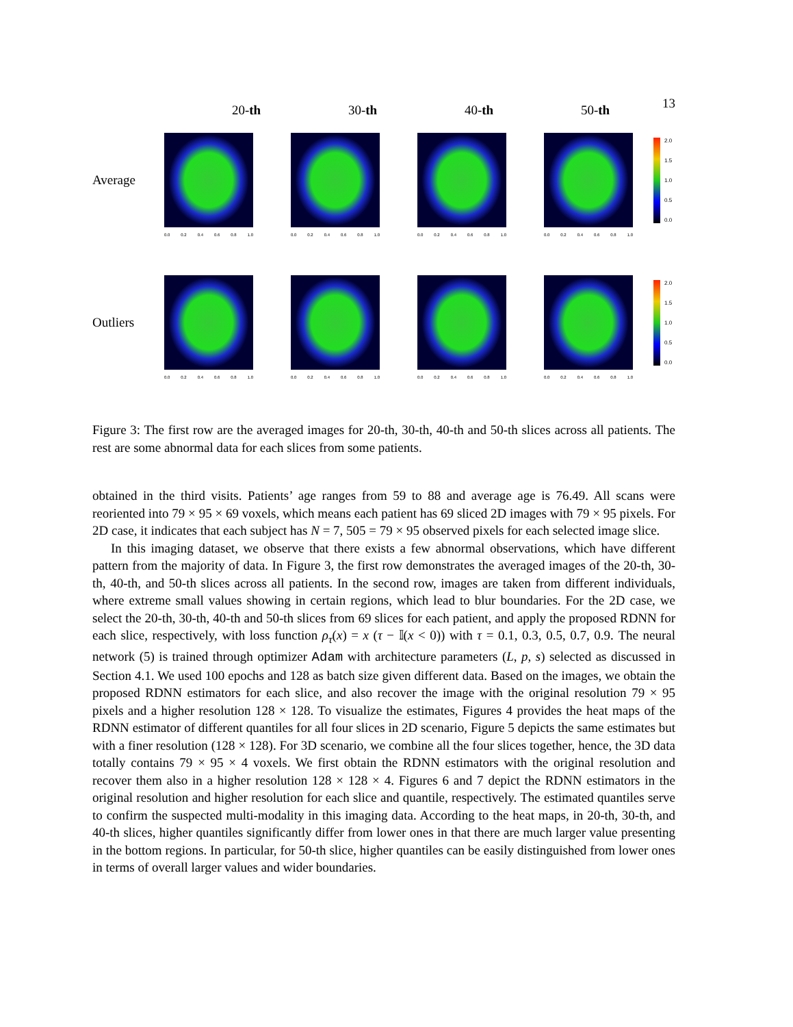13
20-th 30-th 40-th 50-th
Average
0.0 0.2 0.4 0.6 0.8 1.0
0.0 0.2 0.4 0.6 0.8 1.0
0.0 0.2 0.4 0.6 0.8 1.0
0.0 0.2 0.4 0.6 0.8 1.0
2.0
1.5
1.0
0.5
0.0
Outliers
0.0 0.2 0.4 0.6 0.8 1.0
0.0 0.2 0.4 0.6 0.8 1.0
0.0 0.2 0.4 0.6 0.8 1.0
0.0 0.2 0.4 0.6 0.8 1.0
2.0
1.5
1.0
0.5
0.0
Figure 3: The first row are the averaged images for 20-th, 30-th, 40-th and 50-th slices across all patients. The rest are some abnormal data for each slices from some patients.
obtained in the third visits. Patients’ age ranges from 59 to 88 and average age is 76.49. All scans were reoriented into 79 × 95 × 69 voxels, which means each patient has 69 sliced 2D images with 79 × 95 pixels. For 2D case, it indicates that each subject has N = 7, 505 = 79 × 95 observed pixels for each selected image slice.
In this imaging dataset, we observe that there exists a few abnormal observations, which have different pattern from the majority of data. In Figure 3, the first row demonstrates the averaged images of the 20-th, 30-th, 40-th, and 50-th slices across all patients. In the second row, images are taken from different individuals, where extreme small values showing in certain regions, which lead to blur boundaries. For the 2D case, we select the 20-th, 30-th, 40-th and 50-th slices from 69 slices for each patient, and apply the proposed RDNN for each slice, respectively, with loss function ρ<sub>τ</sub>(x) = x (τ − 𝕀(x < 0)) with τ = 0.1, 0.3, 0.5, 0.7, 0.9. The neural network (5) is trained through optimizer Adam with architecture parameters (L, p, s) selected as discussed in Section 4.1. We used 100 epochs and 128 as batch size given different data. Based on the images, we obtain the proposed RDNN estimators for each slice, and also recover the image with the original resolution 79 × 95 pixels and a higher resolution 128 × 128. To visualize the estimates, Figures 4 provides the heat maps of the RDNN estimator of different quantiles for all four slices in 2D scenario, Figure 5 depicts the same estimates but with a finer resolution (128 × 128). For 3D scenario, we combine all the four slices together, hence, the 3D data totally contains 79 × 95 × 4 voxels. We first obtain the RDNN estimators with the original resolution and recover them also in a higher resolution 128 × 128 × 4. Figures 6 and 7 depict the RDNN estimators in the original resolution and higher resolution for each slice and quantile, respectively. The estimated quantiles serve to confirm the suspected multi-modality in this imaging data. According to the heat maps, in 20-th, 30-th, and 40-th slices, higher quantiles significantly differ from lower ones in that there are much larger value presenting in the bottom regions. In particular, for 50-th slice, higher quantiles can be easily distinguished from lower ones in terms of overall larger values and wider boundaries.